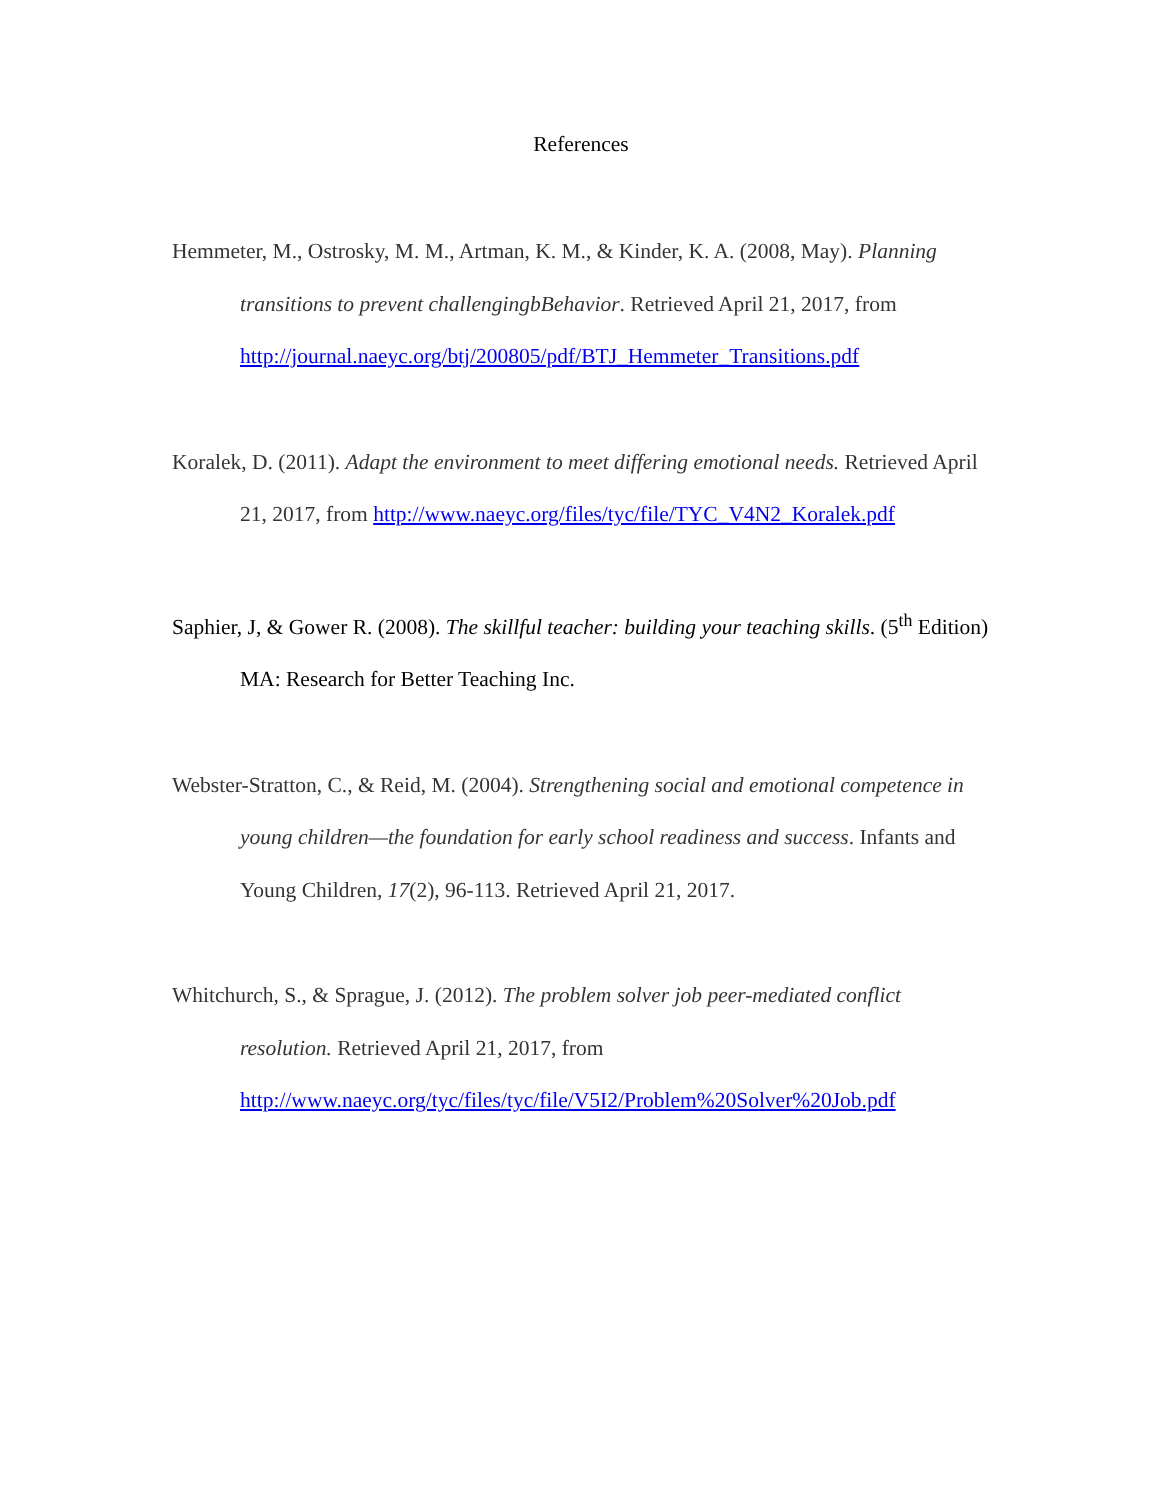References
Hemmeter, M., Ostrosky, M. M., Artman, K. M., & Kinder, K. A. (2008, May). Planning transitions to prevent challengingbBehavior. Retrieved April 21, 2017, from http://journal.naeyc.org/btj/200805/pdf/BTJ_Hemmeter_Transitions.pdf
Koralek, D. (2011). Adapt the environment to meet differing emotional needs. Retrieved April 21, 2017, from http://www.naeyc.org/files/tyc/file/TYC_V4N2_Koralek.pdf
Saphier, J, & Gower R. (2008). The skillful teacher: building your teaching skills. (5<sup>th</sup> Edition) MA: Research for Better Teaching Inc.
Webster-Stratton, C., & Reid, M. (2004). Strengthening social and emotional competence in young children—the foundation for early school readiness and success. Infants and Young Children, 17(2), 96-113. Retrieved April 21, 2017.
Whitchurch, S., & Sprague, J. (2012). The problem solver job peer-mediated conflict resolution. Retrieved April 21, 2017, from http://www.naeyc.org/tyc/files/tyc/file/V5I2/Problem%20Solver%20Job.pdf